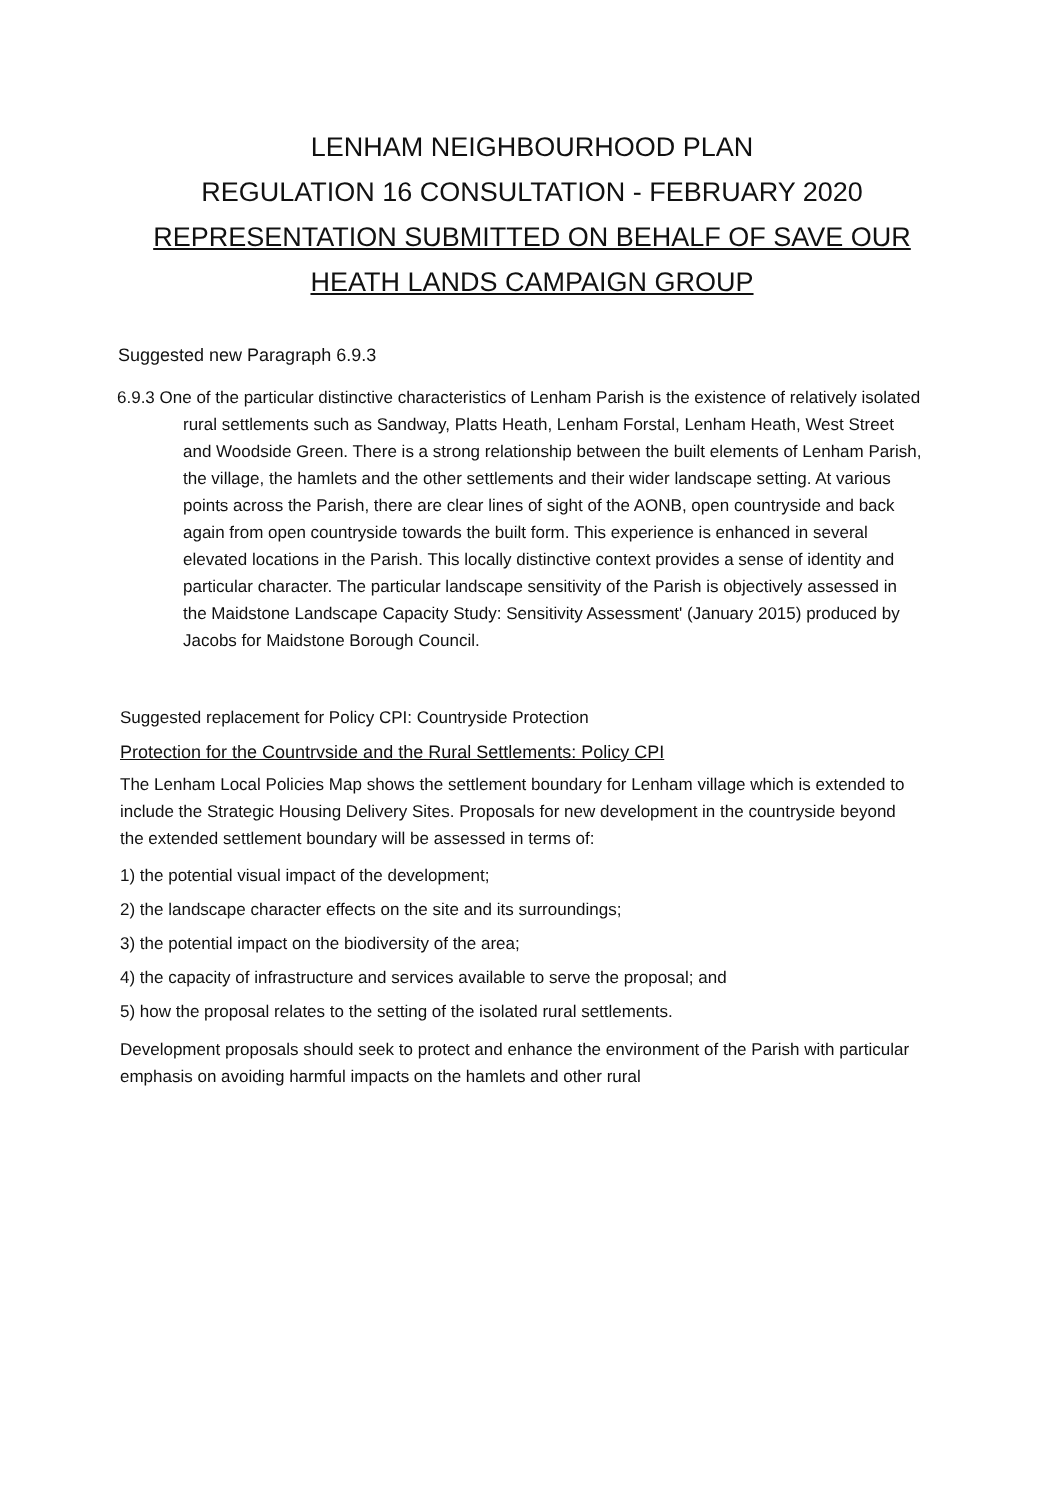LENHAM NEIGHBOURHOOD PLAN
REGULATION 16 CONSULTATION - FEBRUARY 2020
REPRESENTATION SUBMITTED ON BEHALF OF SAVE OUR HEATH LANDS CAMPAIGN GROUP
Suggested new Paragraph 6.9.3
6.9.3 One of the particular distinctive characteristics of Lenham Parish is the existence of relatively isolated rural settlements such as Sandway, Platts Heath, Lenham Forstal, Lenham Heath, West Street and Woodside Green. There is a strong relationship between the built elements of Lenham Parish, the village, the hamlets and the other settlements and their wider landscape setting. At various points across the Parish, there are clear lines of sight of the AONB, open countryside and back again from open countryside towards the built form. This experience is enhanced in several elevated locations in the Parish. This locally distinctive context provides a sense of identity and particular character. The particular landscape sensitivity of the Parish is objectively assessed in the Maidstone Landscape Capacity Study: Sensitivity Assessment' (January 2015) produced by Jacobs for Maidstone Borough Council.
Suggested replacement for Policy CPI: Countryside Protection
Protection for the Countrvside and the Rural Settlements: Policy CPI
The Lenham Local Policies Map shows the settlement boundary for Lenham village which is extended to include the Strategic Housing Delivery Sites. Proposals for new development in the countryside beyond the extended settlement boundary will be assessed in terms of:
1) the potential visual impact of the development;
2) the landscape character effects on the site and its surroundings;
3) the potential impact on the biodiversity of the area;
4) the capacity of infrastructure and services available to serve the proposal; and
5) how the proposal relates to the setting of the isolated rural settlements.
Development proposals should seek to protect and enhance the environment of the Parish with particular emphasis on avoiding harmful impacts on the hamlets and other rural